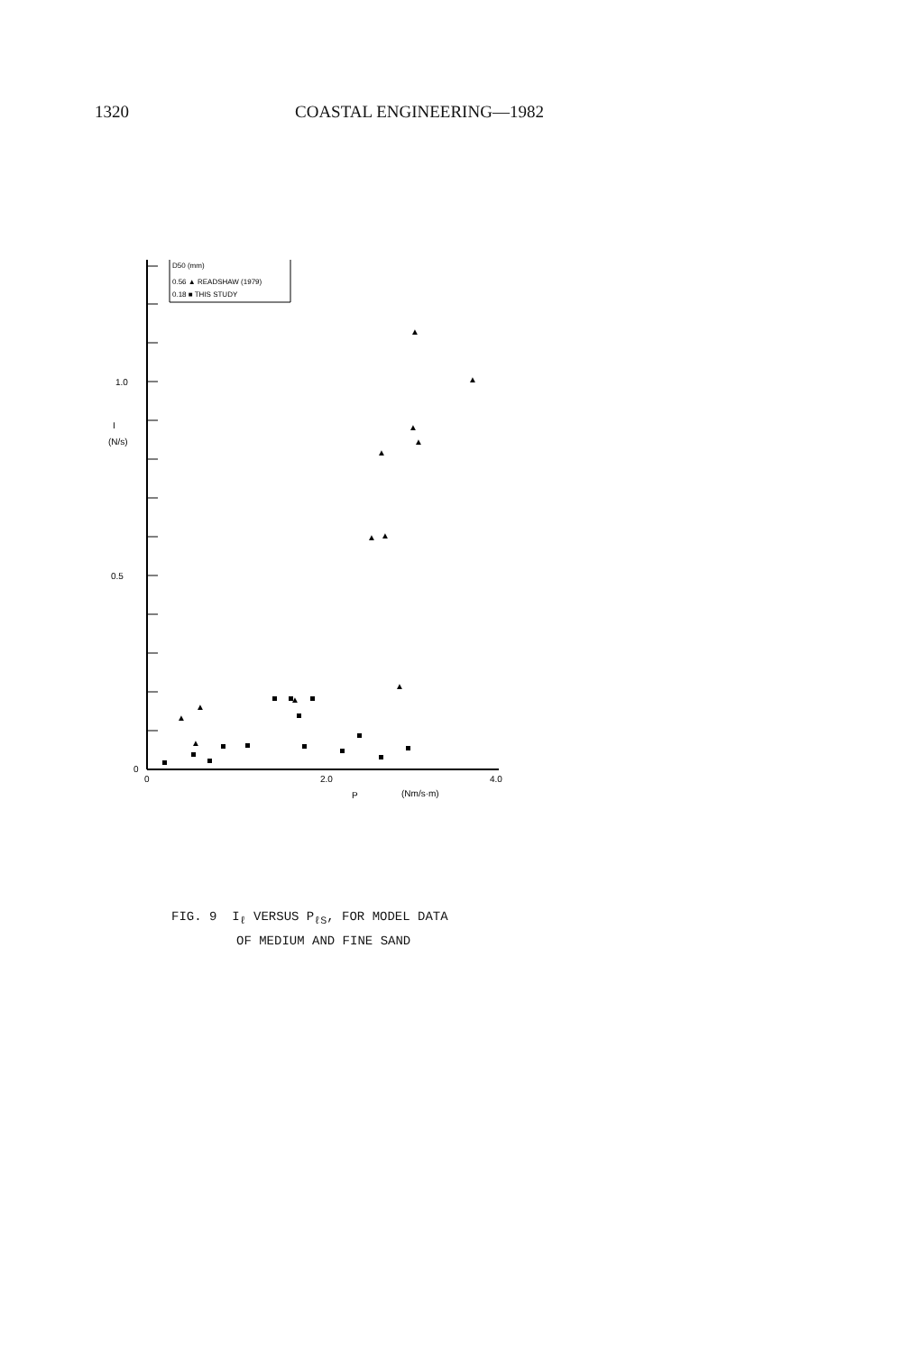1320 COASTAL ENGINEERING—1982
D50 (mm)
0.56 ▲ READSHAW (1979)
0.18 ■ THIS STUDY
1.0
I
(N/s)
0.5
0
0
2.0
4.0
P
(Nm/s·m)
▲
▲
▲
▲
▲
▲
▲
▲
▲
▲
▲
▲
FIG. 9 I<sub>ℓ</sub> VERSUS P<sub>ℓS</sub>, FOR MODEL DATA
OF MEDIUM AND FINE SAND